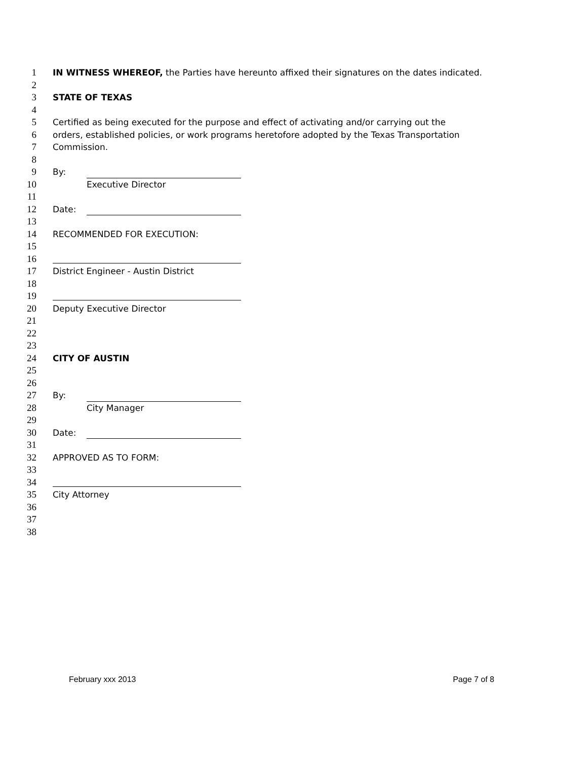1 IN WITNESS WHEREOF, the Parties have hereunto affixed their signatures on the dates indicated.
2
3 STATE OF TEXAS
4
5 Certified as being executed for the purpose and effect of activating and/or carrying out the
6 orders, established policies, or work programs heretofore adopted by the Texas Transportation
7 Commission.
8
9 By:
10 Executive Director
11
12 Date:
13
14 RECOMMENDED FOR EXECUTION:
15
16
17 District Engineer - Austin District
18
19
20 Deputy Executive Director
21
22
23
24 CITY OF AUSTIN
25
26
27 By:
28 City Manager
29
30 Date:
31
32 APPROVED AS TO FORM:
33
34
35 City Attorney
36
37
38
February xxx 2013 Page 7 of 8